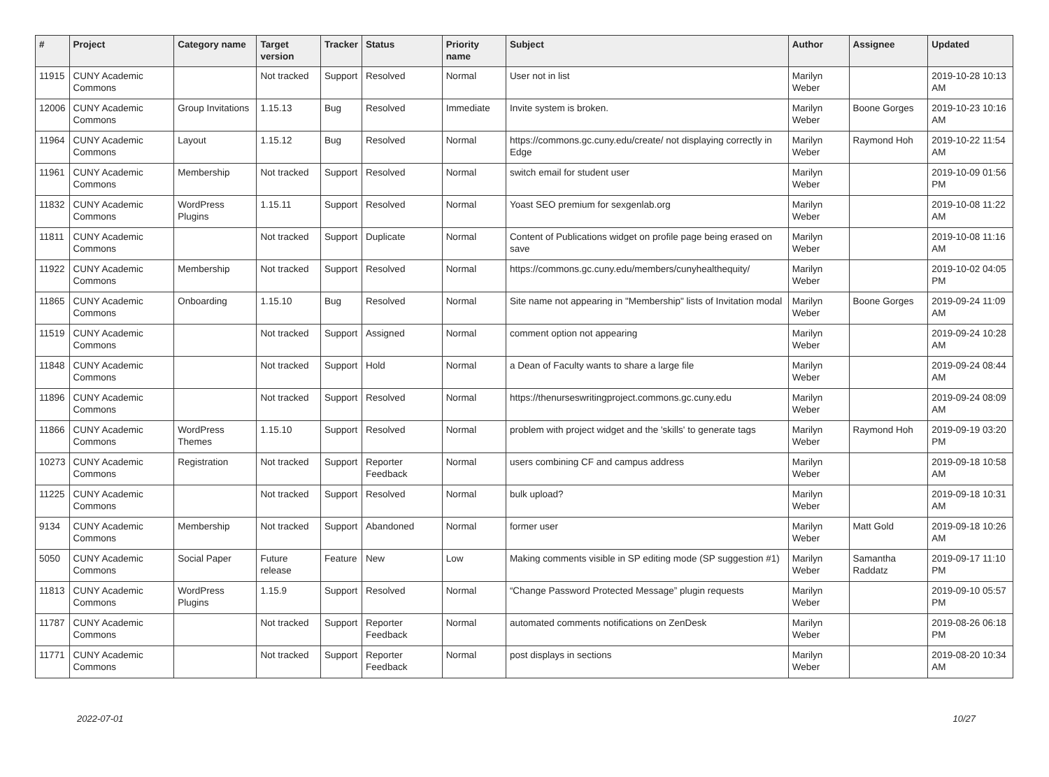| # | Project | Category name | Target version | Tracker | Status | Priority name | Subject | Author | Assignee | Updated |
| --- | --- | --- | --- | --- | --- | --- | --- | --- | --- | --- |
| 11915 | CUNY Academic Commons | | Not tracked | Support | Resolved | Normal | User not in list | Marilyn Weber | | 2019-10-28 10:13 AM |
| 12006 | CUNY Academic Commons | Group Invitations | 1.15.13 | Bug | Resolved | Immediate | Invite system is broken. | Marilyn Weber | Boone Gorges | 2019-10-23 10:16 AM |
| 11964 | CUNY Academic Commons | Layout | 1.15.12 | Bug | Resolved | Normal | https://commons.gc.cuny.edu/create/ not displaying correctly in Edge | Marilyn Weber | Raymond Hoh | 2019-10-22 11:54 AM |
| 11961 | CUNY Academic Commons | Membership | Not tracked | Support | Resolved | Normal | switch email for student user | Marilyn Weber | | 2019-10-09 01:56 PM |
| 11832 | CUNY Academic Commons | WordPress Plugins | 1.15.11 | Support | Resolved | Normal | Yoast SEO premium for sexgenlab.org | Marilyn Weber | | 2019-10-08 11:22 AM |
| 11811 | CUNY Academic Commons | | Not tracked | Support | Duplicate | Normal | Content of Publications widget on profile page being erased on save | Marilyn Weber | | 2019-10-08 11:16 AM |
| 11922 | CUNY Academic Commons | Membership | Not tracked | Support | Resolved | Normal | https://commons.gc.cuny.edu/members/cunyhealthequity/ | Marilyn Weber | | 2019-10-02 04:05 PM |
| 11865 | CUNY Academic Commons | Onboarding | 1.15.10 | Bug | Resolved | Normal | Site name not appearing in "Membership" lists of Invitation modal | Marilyn Weber | Boone Gorges | 2019-09-24 11:09 AM |
| 11519 | CUNY Academic Commons | | Not tracked | Support | Assigned | Normal | comment option not appearing | Marilyn Weber | | 2019-09-24 10:28 AM |
| 11848 | CUNY Academic Commons | | Not tracked | Support | Hold | Normal | a Dean of Faculty wants to share a large file | Marilyn Weber | | 2019-09-24 08:44 AM |
| 11896 | CUNY Academic Commons | | Not tracked | Support | Resolved | Normal | https://thenurseswritingproject.commons.gc.cuny.edu | Marilyn Weber | | 2019-09-24 08:09 AM |
| 11866 | CUNY Academic Commons | WordPress Themes | 1.15.10 | Support | Resolved | Normal | problem with project widget and the 'skills' to generate tags | Marilyn Weber | Raymond Hoh | 2019-09-19 03:20 PM |
| 10273 | CUNY Academic Commons | Registration | Not tracked | Support | Reporter Feedback | Normal | users combining CF and campus address | Marilyn Weber | | 2019-09-18 10:58 AM |
| 11225 | CUNY Academic Commons | | Not tracked | Support | Resolved | Normal | bulk upload? | Marilyn Weber | | 2019-09-18 10:31 AM |
| 9134 | CUNY Academic Commons | Membership | Not tracked | Support | Abandoned | Normal | former user | Marilyn Weber | Matt Gold | 2019-09-18 10:26 AM |
| 5050 | CUNY Academic Commons | Social Paper | Future release | Feature | New | Low | Making comments visible in SP editing mode (SP suggestion #1) | Marilyn Weber | Samantha Raddatz | 2019-09-17 11:10 PM |
| 11813 | CUNY Academic Commons | WordPress Plugins | 1.15.9 | Support | Resolved | Normal | “Change Password Protected Message” plugin requests | Marilyn Weber | | 2019-09-10 05:57 PM |
| 11787 | CUNY Academic Commons | | Not tracked | Support | Reporter Feedback | Normal | automated comments notifications on ZenDesk | Marilyn Weber | | 2019-08-26 06:18 PM |
| 11771 | CUNY Academic Commons | | Not tracked | Support | Reporter Feedback | Normal | post displays in sections | Marilyn Weber | | 2019-08-20 10:34 AM |
2022-07-01 10/27